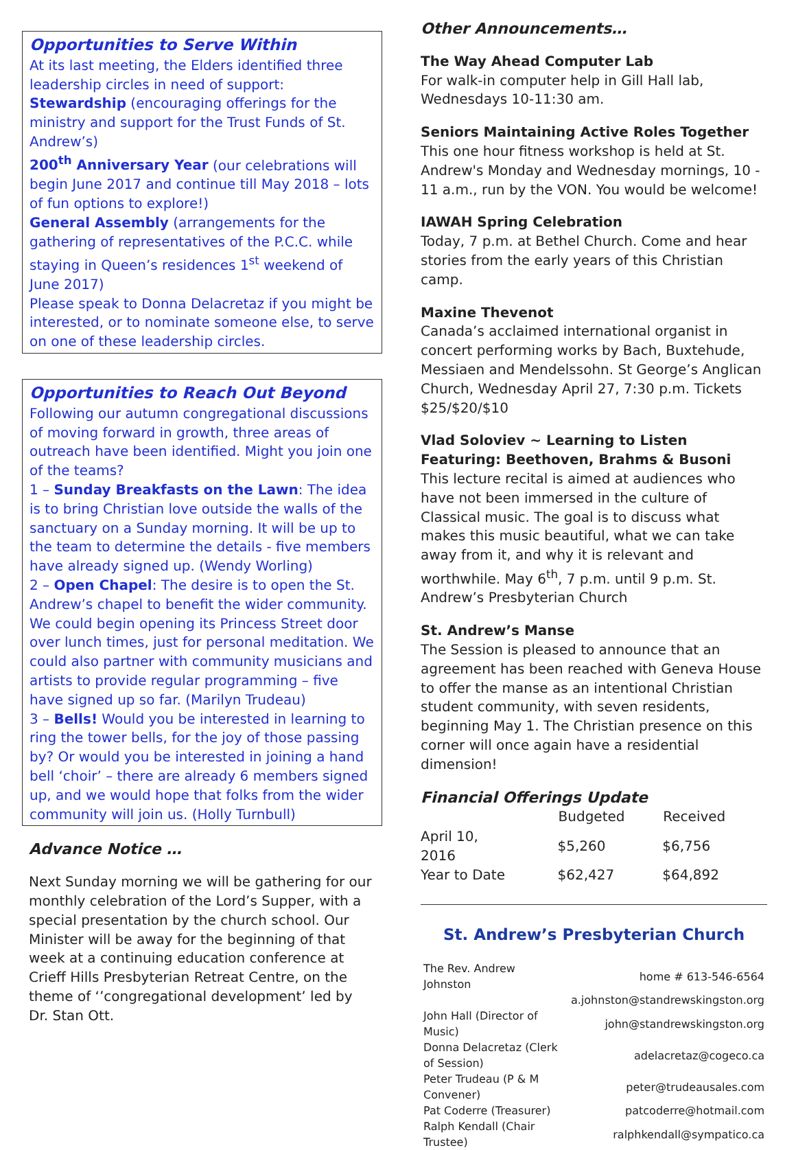Opportunities to Serve Within
At its last meeting, the Elders identified three leadership circles in need of support:
Stewardship (encouraging offerings for the ministry and support for the Trust Funds of St. Andrew’s)
200<sup>th</sup> Anniversary Year (our celebrations will begin June 2017 and continue till May 2018 – lots of fun options to explore!)
General Assembly (arrangements for the gathering of representatives of the P.C.C. while staying in Queen’s residences 1<sup>st</sup> weekend of June 2017)
Please speak to Donna Delacretaz if you might be interested, or to nominate someone else, to serve on one of these leadership circles.
Opportunities to Reach Out Beyond
Following our autumn congregational discussions of moving forward in growth, three areas of outreach have been identified. Might you join one of the teams?
1 – Sunday Breakfasts on the Lawn: The idea is to bring Christian love outside the walls of the sanctuary on a Sunday morning. It will be up to the team to determine the details - five members have already signed up. (Wendy Worling)
2 – Open Chapel: The desire is to open the St. Andrew’s chapel to benefit the wider community. We could begin opening its Princess Street door over lunch times, just for personal meditation. We could also partner with community musicians and artists to provide regular programming – five have signed up so far. (Marilyn Trudeau)
3 – Bells! Would you be interested in learning to ring the tower bells, for the joy of those passing by? Or would you be interested in joining a hand bell ‘choir’ – there are already 6 members signed up, and we would hope that folks from the wider community will join us. (Holly Turnbull)
Advance Notice …
Next Sunday morning we will be gathering for our monthly celebration of the Lord’s Supper, with a special presentation by the church school. Our Minister will be away for the beginning of that week at a continuing education conference at Crieff Hills Presbyterian Retreat Centre, on the theme of ‘’congregational development’ led by Dr. Stan Ott.
Other Announcements…
The Way Ahead Computer Lab
For walk-in computer help in Gill Hall lab, Wednesdays 10-11:30 am.
Seniors Maintaining Active Roles Together
This one hour fitness workshop is held at St. Andrew's Monday and Wednesday mornings, 10 - 11 a.m., run by the VON. You would be welcome!
IAWAH Spring Celebration
Today, 7 p.m. at Bethel Church. Come and hear stories from the early years of this Christian camp.
Maxine Thevenot
Canada’s acclaimed international organist in concert performing works by Bach, Buxtehude, Messiaen and Mendelssohn. St George’s Anglican Church, Wednesday April 27, 7:30 p.m. Tickets $25/$20/$10
Vlad Soloviev ~ Learning to Listen
Featuring: Beethoven, Brahms & Busoni
This lecture recital is aimed at audiences who have not been immersed in the culture of Classical music. The goal is to discuss what makes this music beautiful, what we can take away from it, and why it is relevant and worthwhile. May 6<sup>th</sup>, 7 p.m. until 9 p.m. St. Andrew’s Presbyterian Church
St. Andrew’s Manse
The Session is pleased to announce that an agreement has been reached with Geneva House to offer the manse as an intentional Christian student community, with seven residents, beginning May 1. The Christian presence on this corner will once again have a residential dimension!
Financial Offerings Update
| | Budgeted | Received |
| --- | --- | --- |
| April 10, 2016 | $5,260 | $6,756 |
| Year to Date | $62,427 | $64,892 |
St. Andrew’s Presbyterian Church
| The Rev. Andrew Johnston | home # 613-546-6564 |
| | a.johnston@standrewskingston.org |
| John Hall (Director of Music) | john@standrewskingston.org |
| Donna Delacretaz (Clerk of Session) | adelacretaz@cogeco.ca |
| Peter Trudeau (P & M Convener) | peter@trudeausales.com |
| Pat Coderre (Treasurer) | patcoderre@hotmail.com |
| Ralph Kendall (Chair Trustee) | ralphkendall@sympatico.ca |